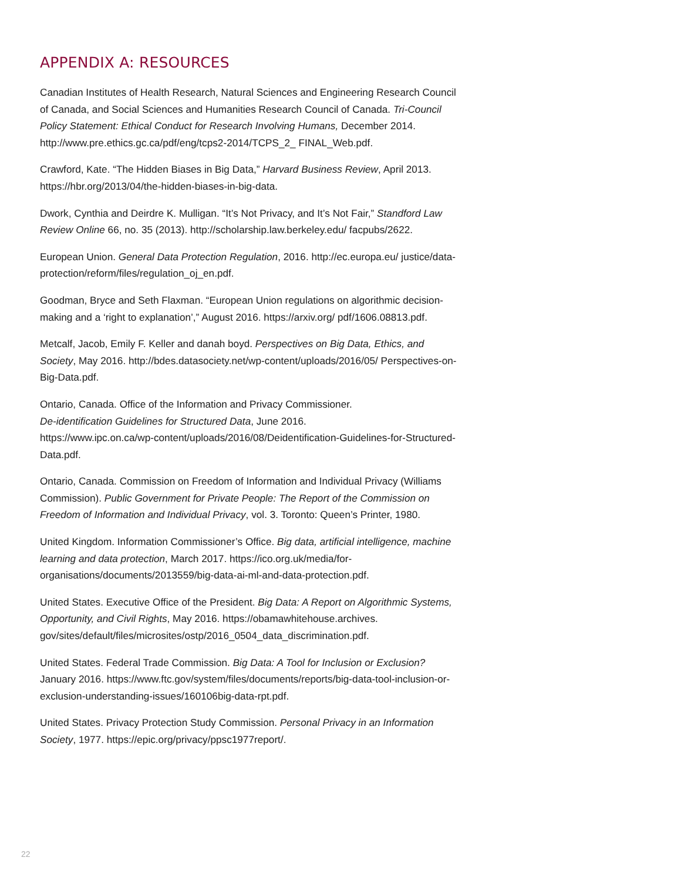APPENDIX A: RESOURCES
Canadian Institutes of Health Research, Natural Sciences and Engineering Research Council of Canada, and Social Sciences and Humanities Research Council of Canada. Tri-Council Policy Statement: Ethical Conduct for Research Involving Humans, December 2014. http://www.pre.ethics.gc.ca/pdf/eng/tcps2-2014/TCPS_2_ FINAL_Web.pdf.
Crawford, Kate. “The Hidden Biases in Big Data,” Harvard Business Review, April 2013. https://hbr.org/2013/04/the-hidden-biases-in-big-data.
Dwork, Cynthia and Deirdre K. Mulligan. “It’s Not Privacy, and It’s Not Fair,” Standford Law Review Online 66, no. 35 (2013). http://scholarship.law.berkeley.edu/ facpubs/2622.
European Union. General Data Protection Regulation, 2016. http://ec.europa.eu/ justice/data-protection/reform/files/regulation_oj_en.pdf.
Goodman, Bryce and Seth Flaxman. “European Union regulations on algorithmic decision-making and a ‘right to explanation’,” August 2016. https://arxiv.org/ pdf/1606.08813.pdf.
Metcalf, Jacob, Emily F. Keller and danah boyd. Perspectives on Big Data, Ethics, and Society, May 2016. http://bdes.datasociety.net/wp-content/uploads/2016/05/ Perspectives-on-Big-Data.pdf.
Ontario, Canada. Office of the Information and Privacy Commissioner.
De-identification Guidelines for Structured Data, June 2016.
https://www.ipc.on.ca/wp-content/uploads/2016/08/Deidentification-Guidelines-for-Structured-Data.pdf.
Ontario, Canada. Commission on Freedom of Information and Individual Privacy (Williams Commission). Public Government for Private People: The Report of the Commission on Freedom of Information and Individual Privacy, vol. 3. Toronto: Queen’s Printer, 1980.
United Kingdom. Information Commissioner’s Office. Big data, artificial intelligence, machine learning and data protection, March 2017. https://ico.org.uk/media/for-organisations/documents/2013559/big-data-ai-ml-and-data-protection.pdf.
United States. Executive Office of the President. Big Data: A Report on Algorithmic Systems, Opportunity, and Civil Rights, May 2016. https://obamawhitehouse.archives. gov/sites/default/files/microsites/ostp/2016_0504_data_discrimination.pdf.
United States. Federal Trade Commission. Big Data: A Tool for Inclusion or Exclusion? January 2016. https://www.ftc.gov/system/files/documents/reports/big-data-tool-inclusion-or-exclusion-understanding-issues/160106big-data-rpt.pdf.
United States. Privacy Protection Study Commission. Personal Privacy in an Information Society, 1977. https://epic.org/privacy/ppsc1977report/.
22